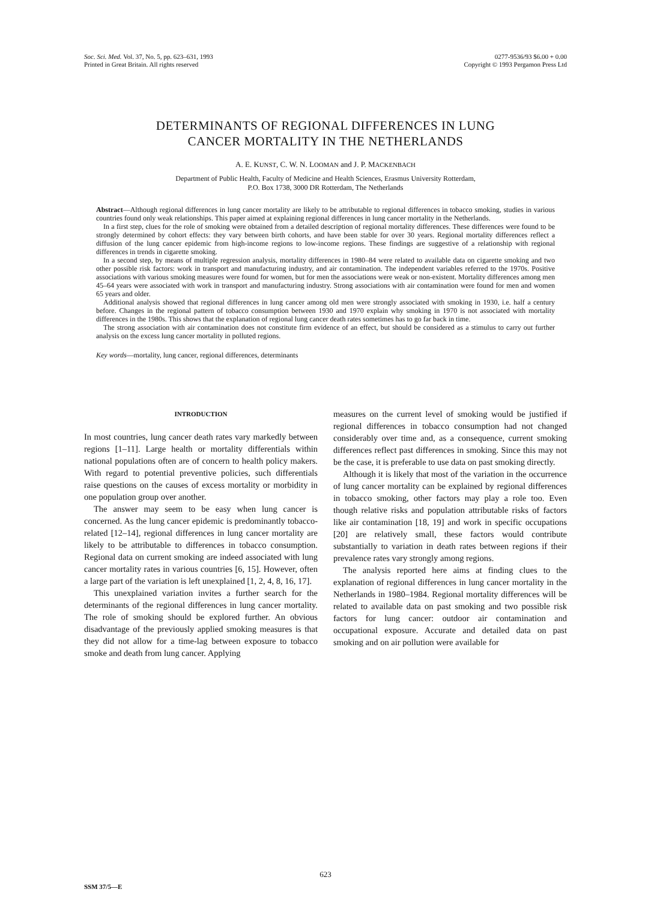Soc. Sci. Med. Vol. 37, No. 5, pp. 623–631, 1993
Printed in Great Britain. All rights reserved
0277-9536/93 $6.00 + 0.00
Copyright © 1993 Pergamon Press Ltd
DETERMINANTS OF REGIONAL DIFFERENCES IN LUNG
CANCER MORTALITY IN THE NETHERLANDS
A. E. KUNST, C. W. N. LOOMAN and J. P. MACKENBACH
Department of Public Health, Faculty of Medicine and Health Sciences, Erasmus University Rotterdam,
P.O. Box 1738, 3000 DR Rotterdam, The Netherlands
Abstract—Although regional differences in lung cancer mortality are likely to be attributable to regional differences in tobacco smoking, studies in various countries found only weak relationships. This paper aimed at explaining regional differences in lung cancer mortality in the Netherlands.
In a first step, clues for the role of smoking were obtained from a detailed description of regional mortality differences. These differences were found to be strongly determined by cohort effects: they vary between birth cohorts, and have been stable for over 30 years. Regional mortality differences reflect a diffusion of the lung cancer epidemic from high-income regions to low-income regions. These findings are suggestive of a relationship with regional differences in trends in cigarette smoking.
In a second step, by means of multiple regression analysis, mortality differences in 1980–84 were related to available data on cigarette smoking and two other possible risk factors: work in transport and manufacturing industry, and air contamination. The independent variables referred to the 1970s. Positive associations with various smoking measures were found for women, but for men the associations were weak or non-existent. Mortality differences among men 45–64 years were associated with work in transport and manufacturing industry. Strong associations with air contamination were found for men and women 65 years and older.
Additional analysis showed that regional differences in lung cancer among old men were strongly associated with smoking in 1930, i.e. half a century before. Changes in the regional pattern of tobacco consumption between 1930 and 1970 explain why smoking in 1970 is not associated with mortality differences in the 1980s. This shows that the explanation of regional lung cancer death rates sometimes has to go far back in time.
The strong association with air contamination does not constitute firm evidence of an effect, but should be considered as a stimulus to carry out further analysis on the excess lung cancer mortality in polluted regions.
Key words—mortality, lung cancer, regional differences, determinants
INTRODUCTION
In most countries, lung cancer death rates vary markedly between regions [1–11]. Large health or mortality differentials within national populations often are of concern to health policy makers. With regard to potential preventive policies, such differentials raise questions on the causes of excess mortality or morbidity in one population group over another.
The answer may seem to be easy when lung cancer is concerned. As the lung cancer epidemic is predominantly tobacco-related [12–14], regional differences in lung cancer mortality are likely to be attributable to differences in tobacco consumption. Regional data on current smoking are indeed associated with lung cancer mortality rates in various countries [6, 15]. However, often a large part of the variation is left unexplained [1, 2, 4, 8, 16, 17].
This unexplained variation invites a further search for the determinants of the regional differences in lung cancer mortality. The role of smoking should be explored further. An obvious disadvantage of the previously applied smoking measures is that they did not allow for a time-lag between exposure to tobacco smoke and death from lung cancer. Applying
measures on the current level of smoking would be justified if regional differences in tobacco consumption had not changed considerably over time and, as a consequence, current smoking differences reflect past differences in smoking. Since this may not be the case, it is preferable to use data on past smoking directly.
Although it is likely that most of the variation in the occurrence of lung cancer mortality can be explained by regional differences in tobacco smoking, other factors may play a role too. Even though relative risks and population attributable risks of factors like air contamination [18, 19] and work in specific occupations [20] are relatively small, these factors would contribute substantially to variation in death rates between regions if their prevalence rates vary strongly among regions.
The analysis reported here aims at finding clues to the explanation of regional differences in lung cancer mortality in the Netherlands in 1980–1984. Regional mortality differences will be related to available data on past smoking and two possible risk factors for lung cancer: outdoor air contamination and occupational exposure. Accurate and detailed data on past smoking and on air pollution were available for
623
SSM 37/5—E